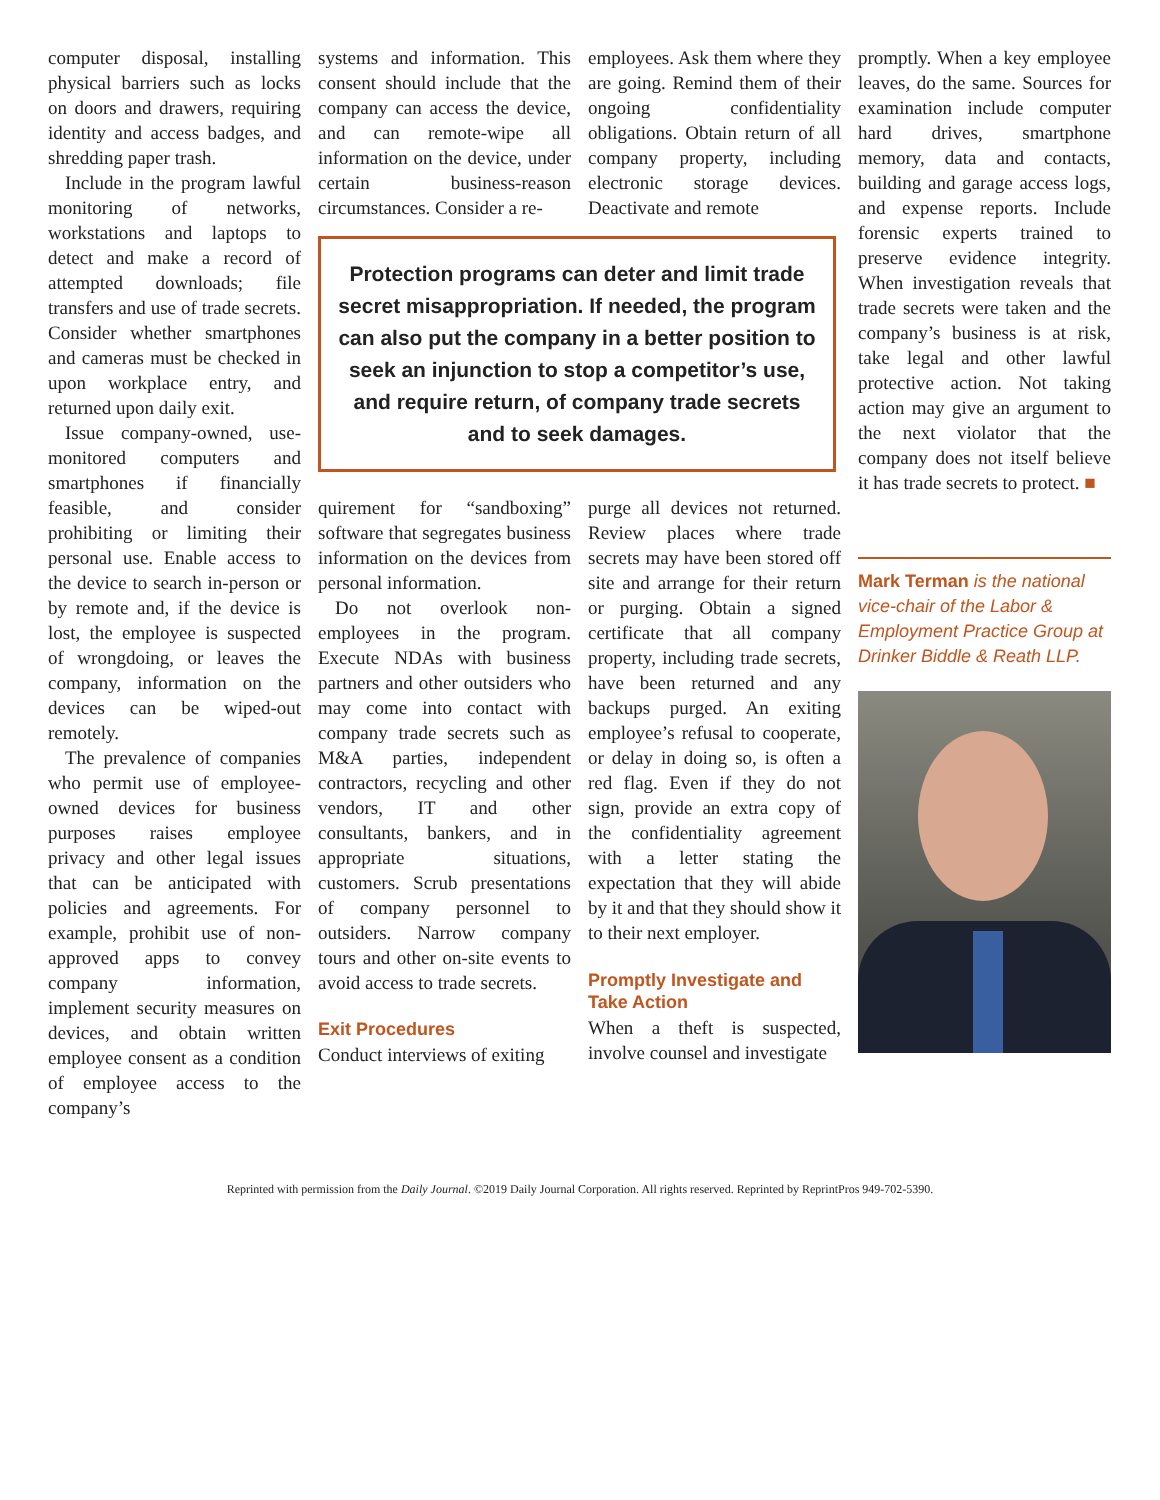computer disposal, installing physical barriers such as locks on doors and drawers, requiring identity and access badges, and shredding paper trash.
Include in the program lawful monitoring of networks, workstations and laptops to detect and make a record of attempted downloads; file transfers and use of trade secrets. Consider whether smartphones and cameras must be checked in upon workplace entry, and returned upon daily exit.
Issue company-owned, use-monitored computers and smartphones if financially feasible, and consider prohibiting or limiting their personal use. Enable access to the device to search in-person or by remote and, if the device is lost, the employee is suspected of wrongdoing, or leaves the company, information on the devices can be wiped-out remotely.
The prevalence of companies who permit use of employee-owned devices for business purposes raises employee privacy and other legal issues that can be anticipated with policies and agreements. For example, prohibit use of non-approved apps to convey company information, implement security measures on devices, and obtain written employee consent as a condition of employee access to the company’s
systems and information. This consent should include that the company can access the device, and can remote-wipe all information on the device, under certain business-reason circumstances. Consider a re-
employees. Ask them where they are going. Remind them of their ongoing confidentiality obligations. Obtain return of all company property, including electronic storage devices. Deactivate and remote
Protection programs can deter and limit trade secret misappropriation. If needed, the program can also put the company in a better position to seek an injunction to stop a competitor’s use, and require return, of company trade secrets and to seek damages.
quirement for “sandboxing” software that segregates business information on the devices from personal information.
Do not overlook non-employees in the program. Execute NDAs with business partners and other outsiders who may come into contact with company trade secrets such as M&A parties, independent contractors, recycling and other vendors, IT and other consultants, bankers, and in appropriate situations, customers. Scrub presentations of company personnel to outsiders. Narrow company tours and other on-site events to avoid access to trade secrets.
Exit Procedures
Conduct interviews of exiting
purge all devices not returned. Review places where trade secrets may have been stored off site and arrange for their return or purging. Obtain a signed certificate that all company property, including trade secrets, have been returned and any backups purged. An exiting employee’s refusal to cooperate, or delay in doing so, is often a red flag. Even if they do not sign, provide an extra copy of the confidentiality agreement with a letter stating the expectation that they will abide by it and that they should show it to their next employer.
Promptly Investigate and Take Action
When a theft is suspected, involve counsel and investigate
promptly. When a key employee leaves, do the same. Sources for examination include computer hard drives, smartphone memory, data and contacts, building and garage access logs, and expense reports. Include forensic experts trained to preserve evidence integrity. When investigation reveals that trade secrets were taken and the company’s business is at risk, take legal and other lawful protective action. Not taking action may give an argument to the next violator that the company does not itself believe it has trade secrets to protect. ■
Mark Terman is the national vice-chair of the Labor & Employment Practice Group at Drinker Biddle & Reath LLP.
Reprinted with permission from the Daily Journal. ©2019 Daily Journal Corporation. All rights reserved. Reprinted by ReprintPros 949-702-5390.